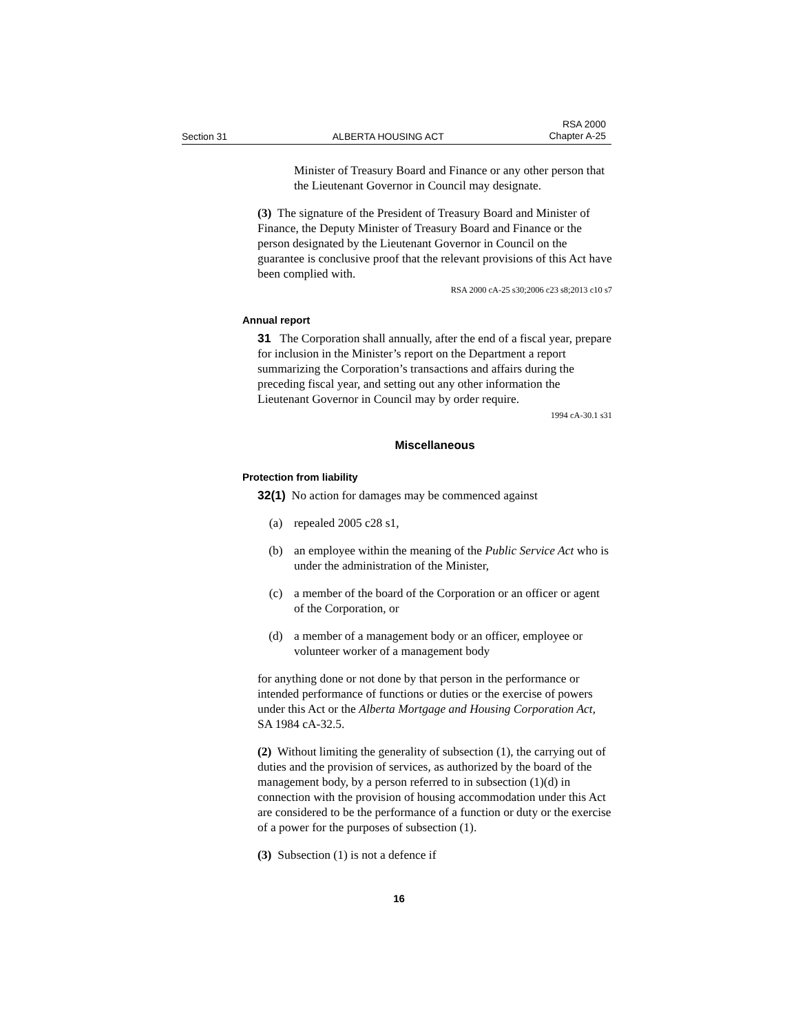Section 31 ALBERTA HOUSING ACT RSA 2000
Chapter A-25
Minister of Treasury Board and Finance or any other person that the Lieutenant Governor in Council may designate.
(3) The signature of the President of Treasury Board and Minister of Finance, the Deputy Minister of Treasury Board and Finance or the person designated by the Lieutenant Governor in Council on the guarantee is conclusive proof that the relevant provisions of this Act have been complied with.
RSA 2000 cA-25 s30;2006 c23 s8;2013 c10 s7
Annual report
31 The Corporation shall annually, after the end of a fiscal year, prepare for inclusion in the Minister’s report on the Department a report summarizing the Corporation’s transactions and affairs during the preceding fiscal year, and setting out any other information the Lieutenant Governor in Council may by order require.
1994 cA-30.1 s31
Miscellaneous
Protection from liability
32(1) No action for damages may be commenced against
(a) repealed 2005 c28 s1,
(b) an employee within the meaning of the Public Service Act who is under the administration of the Minister,
(c) a member of the board of the Corporation or an officer or agent of the Corporation, or
(d) a member of a management body or an officer, employee or volunteer worker of a management body
for anything done or not done by that person in the performance or intended performance of functions or duties or the exercise of powers under this Act or the Alberta Mortgage and Housing Corporation Act, SA 1984 cA-32.5.
(2) Without limiting the generality of subsection (1), the carrying out of duties and the provision of services, as authorized by the board of the management body, by a person referred to in subsection (1)(d) in connection with the provision of housing accommodation under this Act are considered to be the performance of a function or duty or the exercise of a power for the purposes of subsection (1).
(3) Subsection (1) is not a defence if
16